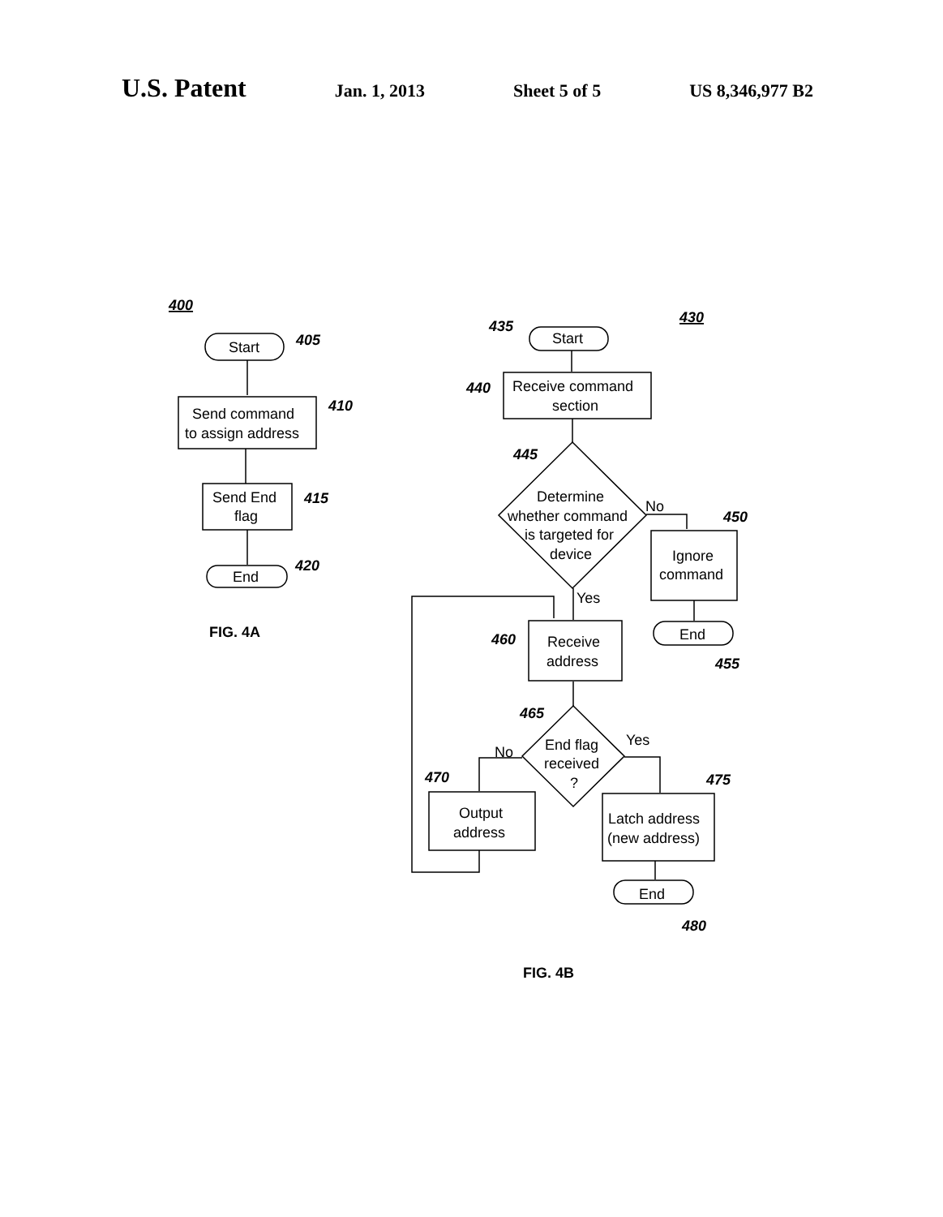U.S. Patent Jan. 1, 2013 Sheet 5 of 5 US 8,346,977 B2
400
Start
405
Send command
to assign address
410
Send End
flag
415
End
420
FIG. 4A
430
435
Start
440
Receive command
section
445
Determine
whether command
is targeted for
device
No
450
Ignore
command
Yes
End
455
460
Receive
address
465
End flag
received
?
Yes
No
470
475
Output
address
Latch address
(new address)
End
480
FIG. 4B